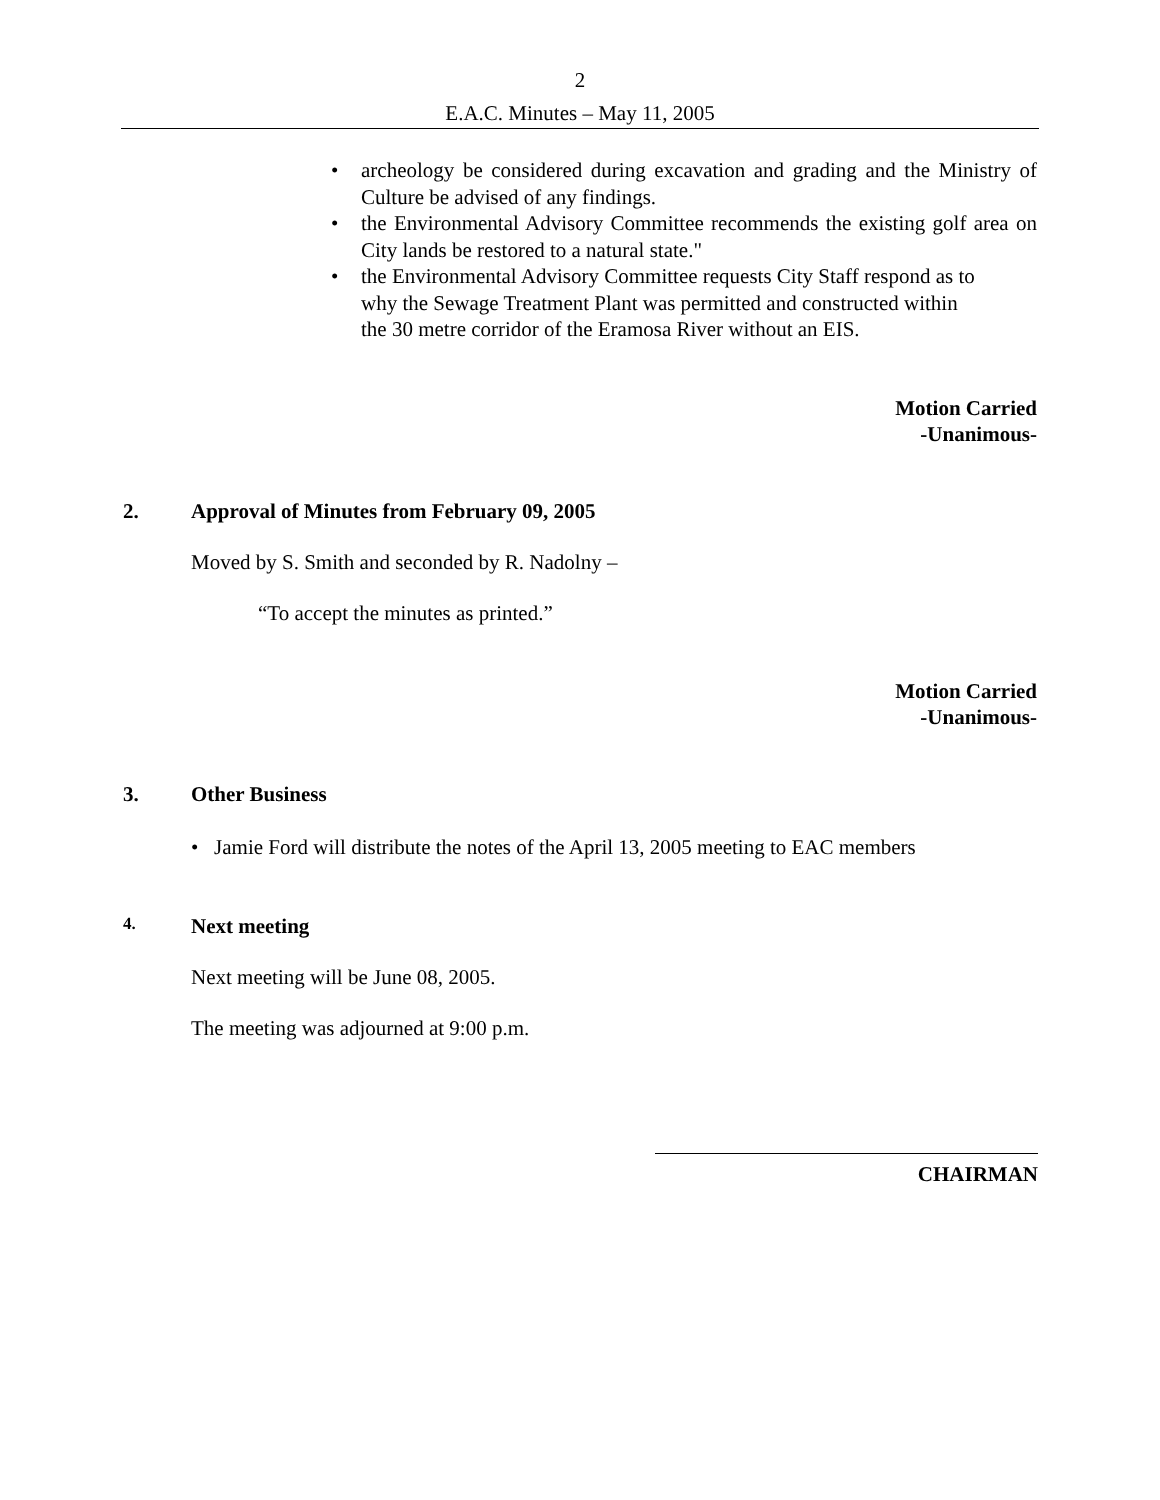2
E.A.C. Minutes – May 11, 2005
• archeology be considered during excavation and grading and the Ministry of Culture be advised of any findings.
• the Environmental Advisory Committee recommends the existing golf area on City lands be restored to a natural state."
• the Environmental Advisory Committee requests City Staff respond as to
why the Sewage Treatment Plant was permitted and constructed within
the 30 metre corridor of the Eramosa River without an EIS.
Motion Carried
-Unanimous-
2. Approval of Minutes from February 09, 2005
Moved by S. Smith and seconded by R. Nadolny –
“To accept the minutes as printed.”
Motion Carried
-Unanimous-
3. Other Business
• Jamie Ford will distribute the notes of the April 13, 2005 meeting to EAC members
4. Next meeting
Next meeting will be June 08, 2005.
The meeting was adjourned at 9:00 p.m.
CHAIRMAN